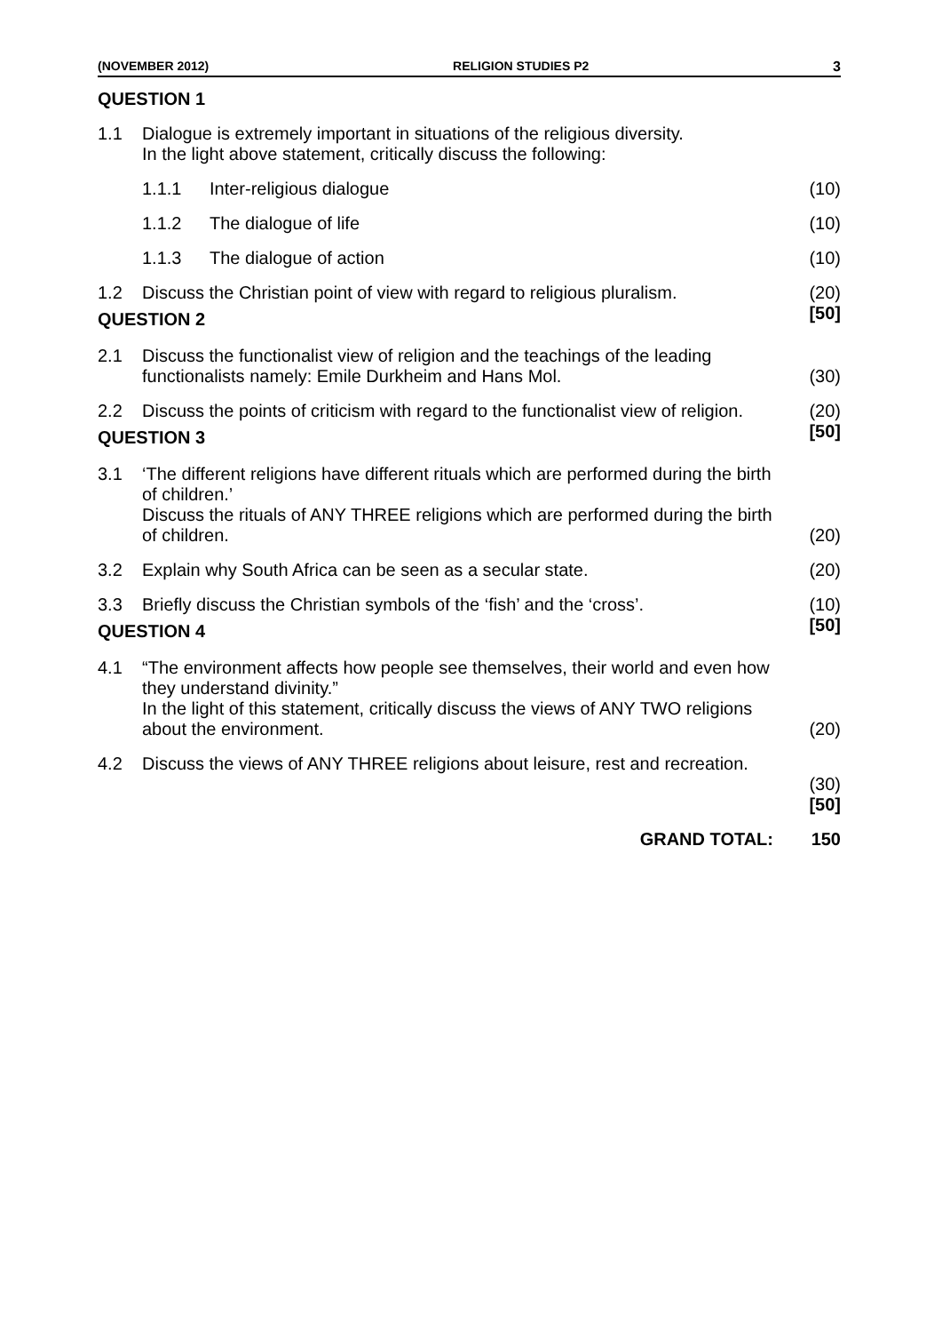(NOVEMBER 2012) RELIGION STUDIES P2 3
QUESTION 1
| 1.1 | Dialogue is extremely important in situations of the religious diversity. In the light above statement, critically discuss the following: | | |
| | 1.1.1 | Inter-religious dialogue | (10) |
| | 1.1.2 | The dialogue of life | (10) |
| | 1.1.3 | The dialogue of action | (10) |
| 1.2 | Discuss the Christian point of view with regard to religious pluralism. | | (20) [50] |
QUESTION 2
| 2.1 | Discuss the functionalist view of religion and the teachings of the leading functionalists namely: Emile Durkheim and Hans Mol. | (30) |
| 2.2 | Discuss the points of criticism with regard to the functionalist view of religion. | (20) [50] |
QUESTION 3
| 3.1 | ‘The different religions have different rituals which are performed during the birth of children.’ Discuss the rituals of ANY THREE religions which are performed during the birth of children. | (20) |
| 3.2 | Explain why South Africa can be seen as a secular state. | (20) |
| 3.3 | Briefly discuss the Christian symbols of the ‘fish’ and the ‘cross’. | (10) [50] |
QUESTION 4
| 4.1 | “The environment affects how people see themselves, their world and even how they understand divinity.” In the light of this statement, critically discuss the views of ANY TWO religions about the environment. | (20) |
| 4.2 | Discuss the views of ANY THREE religions about leisure, rest and recreation. | (30) [50] |
| | GRAND TOTAL: | 150 |